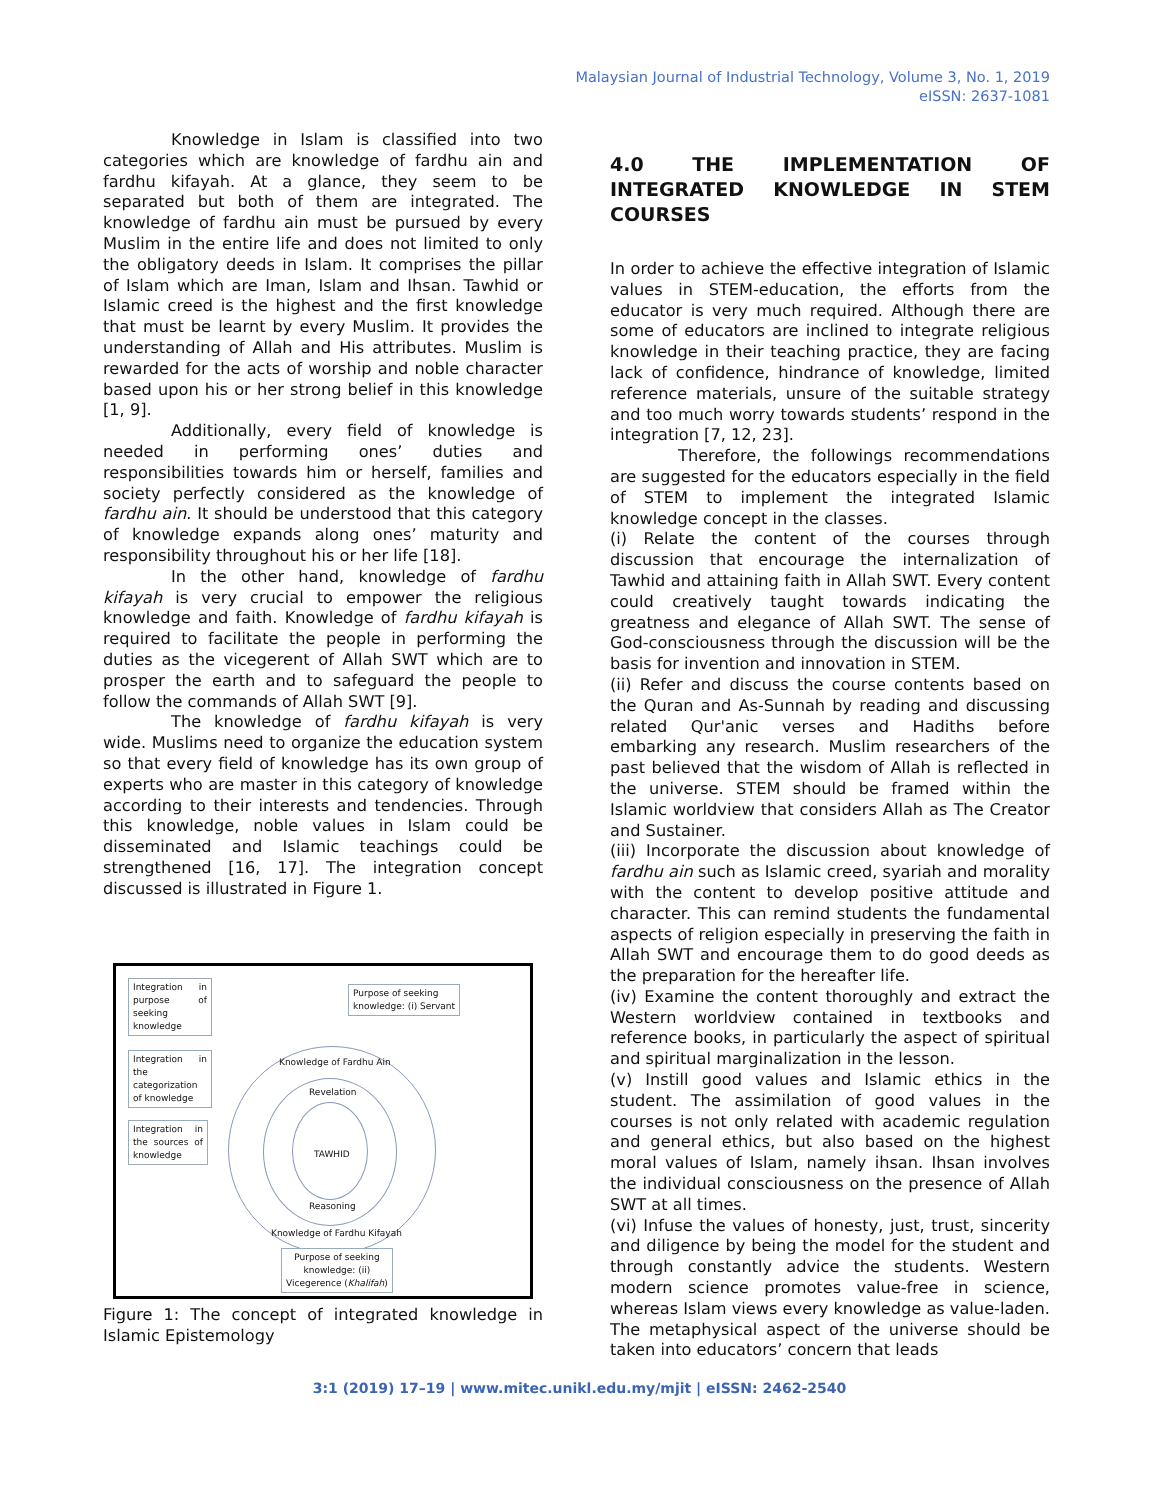Malaysian Journal of Industrial Technology, Volume 3, No. 1, 2019
eISSN: 2637-1081
Knowledge in Islam is classified into two categories which are knowledge of fardhu ain and fardhu kifayah. At a glance, they seem to be separated but both of them are integrated. The knowledge of fardhu ain must be pursued by every Muslim in the entire life and does not limited to only the obligatory deeds in Islam. It comprises the pillar of Islam which are Iman, Islam and Ihsan. Tawhid or Islamic creed is the highest and the first knowledge that must be learnt by every Muslim. It provides the understanding of Allah and His attributes. Muslim is rewarded for the acts of worship and noble character based upon his or her strong belief in this knowledge [1, 9].
Additionally, every field of knowledge is needed in performing ones’ duties and responsibilities towards him or herself, families and society perfectly considered as the knowledge of fardhu ain. It should be understood that this category of knowledge expands along ones’ maturity and responsibility throughout his or her life [18].
In the other hand, knowledge of fardhu kifayah is very crucial to empower the religious knowledge and faith. Knowledge of fardhu kifayah is required to facilitate the people in performing the duties as the vicegerent of Allah SWT which are to prosper the earth and to safeguard the people to follow the commands of Allah SWT [9].
The knowledge of fardhu kifayah is very wide. Muslims need to organize the education system so that every field of knowledge has its own group of experts who are master in this category of knowledge according to their interests and tendencies. Through this knowledge, noble values in Islam could be disseminated and Islamic teachings could be strengthened [16, 17]. The integration concept discussed is illustrated in Figure 1.
Integration in purpose of seeking knowledge
Purpose of seeking
knowledge: (i) Servant
Integration in the categorization of knowledge
Integration in the sources of knowledge
Knowledge of Fardhu Ain
Revelation
TAWHID
Reasoning
Knowledge of Fardhu Kifayah
Purpose of seeking
knowledge: (ii)
Vicegerence (Khalifah)
Figure 1: The concept of integrated knowledge in Islamic Epistemology
4.0 THE IMPLEMENTATION OF INTEGRATED KNOWLEDGE IN STEM COURSES
In order to achieve the effective integration of Islamic values in STEM-education, the efforts from the educator is very much required. Although there are some of educators are inclined to integrate religious knowledge in their teaching practice, they are facing lack of confidence, hindrance of knowledge, limited reference materials, unsure of the suitable strategy and too much worry towards students’ respond in the integration [7, 12, 23].
Therefore, the followings recommendations are suggested for the educators especially in the field of STEM to implement the integrated Islamic knowledge concept in the classes.
(i) Relate the content of the courses through discussion that encourage the internalization of Tawhid and attaining faith in Allah SWT. Every content could creatively taught towards indicating the greatness and elegance of Allah SWT. The sense of God-consciousness through the discussion will be the basis for invention and innovation in STEM.
(ii) Refer and discuss the course contents based on the Quran and As-Sunnah by reading and discussing related Qur'anic verses and Hadiths before embarking any research. Muslim researchers of the past believed that the wisdom of Allah is reflected in the universe. STEM should be framed within the Islamic worldview that considers Allah as The Creator and Sustainer.
(iii) Incorporate the discussion about knowledge of fardhu ain such as Islamic creed, syariah and morality with the content to develop positive attitude and character. This can remind students the fundamental aspects of religion especially in preserving the faith in Allah SWT and encourage them to do good deeds as the preparation for the hereafter life.
(iv) Examine the content thoroughly and extract the Western worldview contained in textbooks and reference books, in particularly the aspect of spiritual and spiritual marginalization in the lesson.
(v) Instill good values and Islamic ethics in the student. The assimilation of good values in the courses is not only related with academic regulation and general ethics, but also based on the highest moral values of Islam, namely ihsan. Ihsan involves the individual consciousness on the presence of Allah SWT at all times.
(vi) Infuse the values of honesty, just, trust, sincerity and diligence by being the model for the student and through constantly advice the students. Western modern science promotes value-free in science, whereas Islam views every knowledge as value-laden. The metaphysical aspect of the universe should be taken into educators’ concern that leads
3:1 (2019) 17–19 | www.mitec.unikl.edu.my/mjit | eISSN: 2462-2540